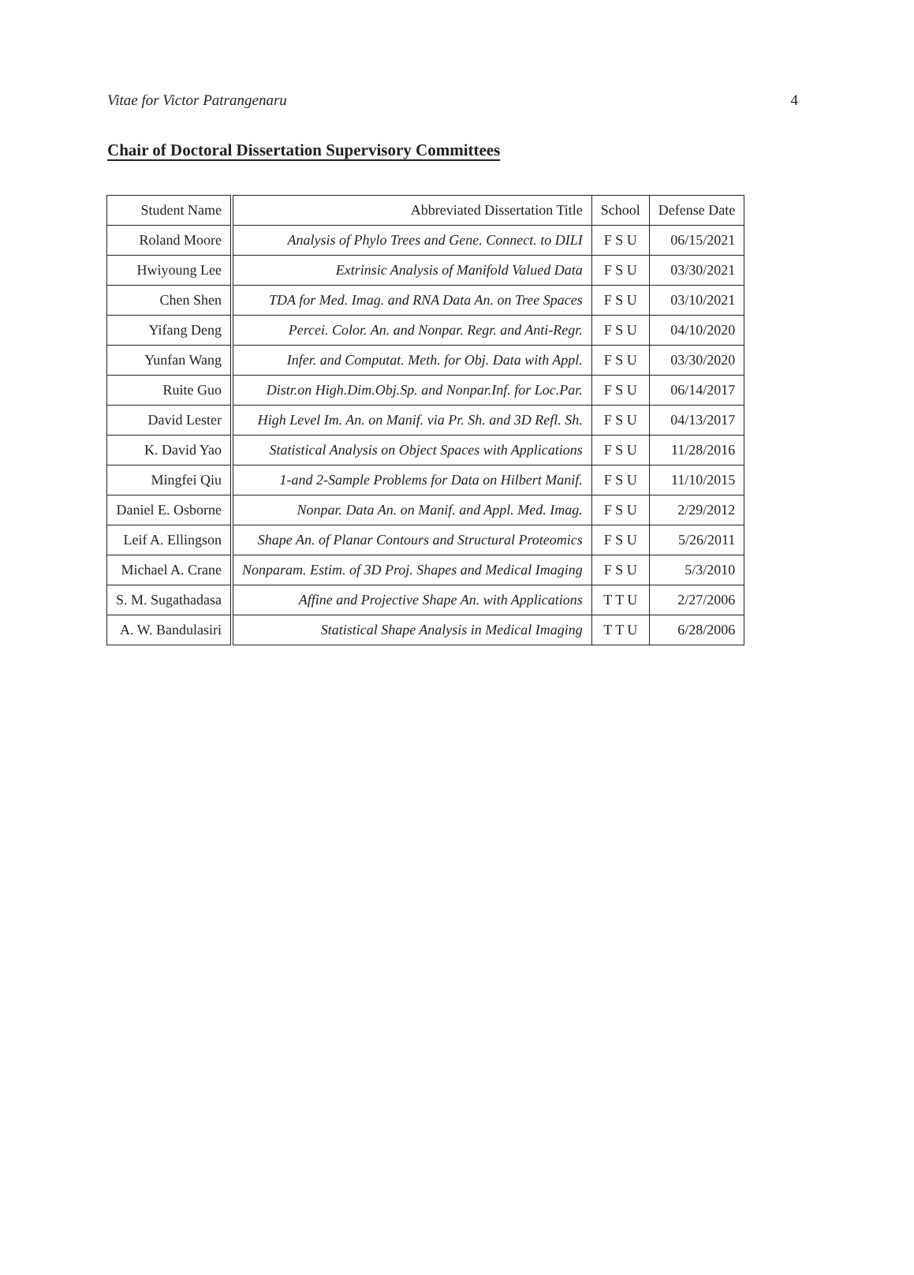Vitae for Victor Patrangenaru 4
Chair of Doctoral Dissertation Supervisory Committees
| Student Name | Abbreviated Dissertation Title | School | Defense Date |
| --- | --- | --- | --- |
| Roland Moore | Analysis of Phylo Trees and Gene. Connect. to DILI | F S U | 06/15/2021 |
| Hwiyoung Lee | Extrinsic Analysis of Manifold Valued Data | F S U | 03/30/2021 |
| Chen Shen | TDA for Med. Imag. and RNA Data An. on Tree Spaces | F S U | 03/10/2021 |
| Yifang Deng | Percei. Color. An. and Nonpar. Regr. and Anti-Regr. | F S U | 04/10/2020 |
| Yunfan Wang | Infer. and Computat. Meth. for Obj. Data with Appl. | F S U | 03/30/2020 |
| Ruite Guo | Distr.on High.Dim.Obj.Sp. and Nonpar.Inf. for Loc.Par. | F S U | 06/14/2017 |
| David Lester | High Level Im. An. on Manif. via Pr. Sh. and 3D Refl. Sh. | F S U | 04/13/2017 |
| K. David Yao | Statistical Analysis on Object Spaces with Applications | F S U | 11/28/2016 |
| Mingfei Qiu | 1-and 2-Sample Problems for Data on Hilbert Manif. | F S U | 11/10/2015 |
| Daniel E. Osborne | Nonpar. Data An. on Manif. and Appl. Med. Imag. | F S U | 2/29/2012 |
| Leif A. Ellingson | Shape An. of Planar Contours and Structural Proteomics | F S U | 5/26/2011 |
| Michael A. Crane | Nonparam. Estim. of 3D Proj. Shapes and Medical Imaging | F S U | 5/3/2010 |
| S. M. Sugathadasa | Affine and Projective Shape An. with Applications | T T U | 2/27/2006 |
| A. W. Bandulasiri | Statistical Shape Analysis in Medical Imaging | T T U | 6/28/2006 |